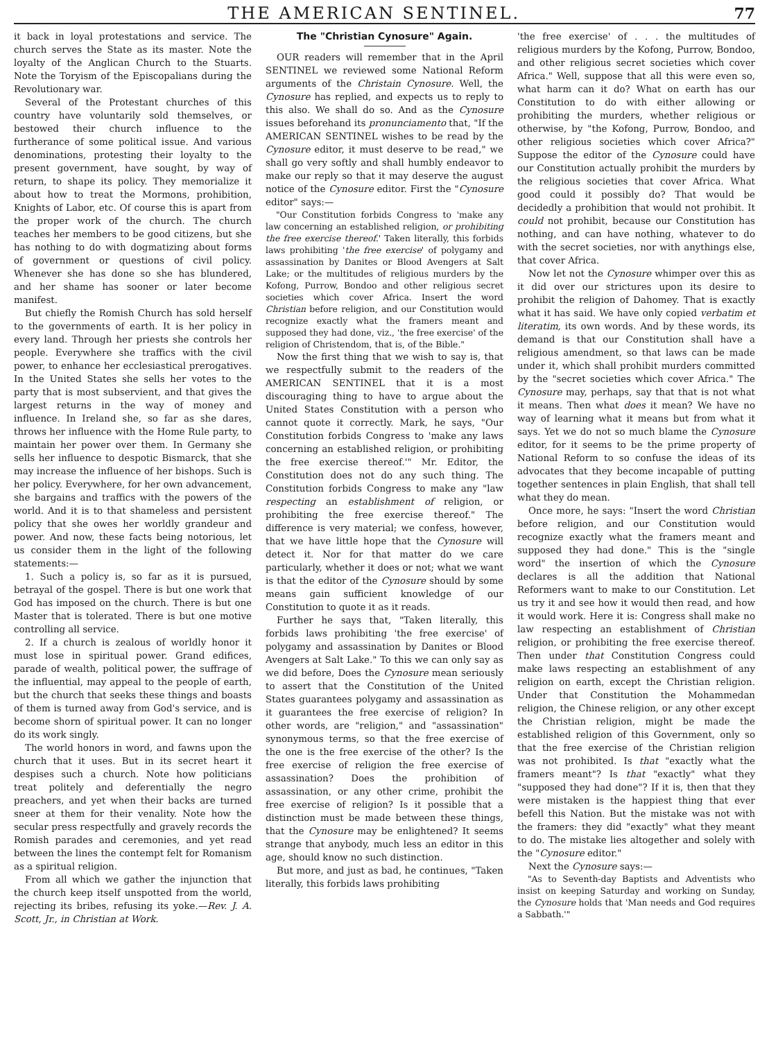THE AMERICAN SENTINEL. 77
it back in loyal protestations and service. The church serves the State as its master. Note the loyalty of the Anglican Church to the Stuarts. Note the Toryism of the Episcopalians during the Revolutionary war.
Several of the Protestant churches of this country have voluntarily sold themselves, or bestowed their church influence to the furtherance of some political issue. And various denominations, protesting their loyalty to the present government, have sought, by way of return, to shape its policy. They memorialize it about how to treat the Mormons, prohibition, Knights of Labor, etc. Of course this is apart from the proper work of the church. The church teaches her members to be good citizens, but she has nothing to do with dogmatizing about forms of government or questions of civil policy. Whenever she has done so she has blundered, and her shame has sooner or later become manifest.
But chiefly the Romish Church has sold herself to the governments of earth. It is her policy in every land. Through her priests she controls her people. Everywhere she traffics with the civil power, to enhance her ecclesiastical prerogatives. In the United States she sells her votes to the party that is most subservient, and that gives the largest returns in the way of money and influence. In Ireland she, so far as she dares, throws her influence with the Home Rule party, to maintain her power over them. In Germany she sells her influence to despotic Bismarck, that she may increase the influence of her bishops. Such is her policy. Everywhere, for her own advancement, she bargains and traffics with the powers of the world. And it is to that shameless and persistent policy that she owes her worldly grandeur and power. And now, these facts being notorious, let us consider them in the light of the following statements:—
1. Such a policy is, so far as it is pursued, betrayal of the gospel. There is but one work that God has imposed on the church. There is but one Master that is tolerated. There is but one motive controlling all service.
2. If a church is zealous of worldly honor it must lose in spiritual power. Grand edifices, parade of wealth, political power, the suffrage of the influential, may appeal to the people of earth, but the church that seeks these things and boasts of them is turned away from God's service, and is become shorn of spiritual power. It can no longer do its work singly.
The world honors in word, and fawns upon the church that it uses. But in its secret heart it despises such a church. Note how politicians treat politely and deferentially the negro preachers, and yet when their backs are turned sneer at them for their venality. Note how the secular press respectfully and gravely records the Romish parades and ceremonies, and yet read between the lines the contempt felt for Romanism as a spiritual religion.
From all which we gather the injunction that the church keep itself unspotted from the world, rejecting its bribes, refusing its yoke.—Rev. J. A. Scott, Jr., in Christian at Work.
The "Christian Cynosure" Again.
OUR readers will remember that in the April SENTINEL we reviewed some National Reform arguments of the Christain Cynosure. Well, the Cynosure has replied, and expects us to reply to this also. We shall do so. And as the Cynosure issues beforehand its pronunciamento that, "If the AMERICAN SENTINEL wishes to be read by the Cynosure editor, it must deserve to be read," we shall go very softly and shall humbly endeavor to make our reply so that it may deserve the august notice of the Cynosure editor. First the "Cynosure editor" says:—
"Our Constitution forbids Congress to 'make any law concerning an established religion, or prohibiting the free exercise thereof.' Taken literally, this forbids laws prohibiting 'the free exercise' of polygamy and assassination by Danites or Blood Avengers at Salt Lake; or the multitudes of religious murders by the Kofong, Purrow, Bondoo and other religious secret societies which cover Africa. Insert the word Christian before religion, and our Constitution would recognize exactly what the framers meant and supposed they had done, viz., 'the free exercise' of the religion of Christendom, that is, of the Bible."
Now the first thing that we wish to say is, that we respectfully submit to the readers of the AMERICAN SENTINEL that it is a most discouraging thing to have to argue about the United States Constitution with a person who cannot quote it correctly. Mark, he says, "Our Constitution forbids Congress to 'make any laws concerning an established religion, or prohibiting the free exercise thereof.'" Mr. Editor, the Constitution does not do any such thing. The Constitution forbids Congress to make any "law respecting an establishment of religion, or prohibiting the free exercise thereof." The difference is very material; we confess, however, that we have little hope that the Cynosure will detect it. Nor for that matter do we care particularly, whether it does or not; what we want is that the editor of the Cynosure should by some means gain sufficient knowledge of our Constitution to quote it as it reads.
Further he says that, "Taken literally, this forbids laws prohibiting 'the free exercise' of polygamy and assassination by Danites or Blood Avengers at Salt Lake." To this we can only say as we did before, Does the Cynosure mean seriously to assert that the Constitution of the United States guarantees polygamy and assassination as it guarantees the free exercise of religion? In other words, are "religion," and "assassination" synonymous terms, so that the free exercise of the one is the free exercise of the other? Is the free exercise of religion the free exercise of assassination? Does the prohibition of assassination, or any other crime, prohibit the free exercise of religion? Is it possible that a distinction must be made between these things, that the Cynosure may be enlightened? It seems strange that anybody, much less an editor in this age, should know no such distinction.
But more, and just as bad, he continues, "Taken literally, this forbids laws prohibiting
'the free exercise' of . . . the multitudes of religious murders by the Kofong, Purrow, Bondoo, and other religious secret societies which cover Africa." Well, suppose that all this were even so, what harm can it do? What on earth has our Constitution to do with either allowing or prohibiting the murders, whether religious or otherwise, by "the Kofong, Purrow, Bondoo, and other religious societies which cover Africa?" Suppose the editor of the Cynosure could have our Constitution actually prohibit the murders by the religious societies that cover Africa. What good could it possibly do? That would be decidedly a prohibition that would not prohibit. It could not prohibit, because our Constitution has nothing, and can have nothing, whatever to do with the secret societies, nor with anythings else, that cover Africa.
Now let not the Cynosure whimper over this as it did over our strictures upon its desire to prohibit the religion of Dahomey. That is exactly what it has said. We have only copied verbatim et literatim, its own words. And by these words, its demand is that our Constitution shall have a religious amendment, so that laws can be made under it, which shall prohibit murders committed by the "secret societies which cover Africa." The Cynosure may, perhaps, say that that is not what it means. Then what does it mean? We have no way of learning what it means but from what it says. Yet we do not so much blame the Cynosure editor, for it seems to be the prime property of National Reform to so confuse the ideas of its advocates that they become incapable of putting together sentences in plain English, that shall tell what they do mean.
Once more, he says: "Insert the word Christian before religion, and our Constitution would recognize exactly what the framers meant and supposed they had done." This is the "single word" the insertion of which the Cynosure declares is all the addition that National Reformers want to make to our Constitution. Let us try it and see how it would then read, and how it would work. Here it is: Congress shall make no law respecting an establishment of Christian religion, or prohibiting the free exercise thereof. Then under that Constitution Congress could make laws respecting an establishment of any religion on earth, except the Christian religion. Under that Constitution the Mohammedan religion, the Chinese religion, or any other except the Christian religion, might be made the established religion of this Government, only so that the free exercise of the Christian religion was not prohibited. Is that "exactly what the framers meant"? Is that "exactly" what they "supposed they had done"? If it is, then that they were mistaken is the happiest thing that ever befell this Nation. But the mistake was not with the framers: they did "exactly" what they meant to do. The mistake lies altogether and solely with the "Cynosure editor."
Next the Cynosure says:—
"As to Seventh-day Baptists and Adventists who insist on keeping Saturday and working on Sunday, the Cynosure holds that 'Man needs and God requires a Sabbath.'"